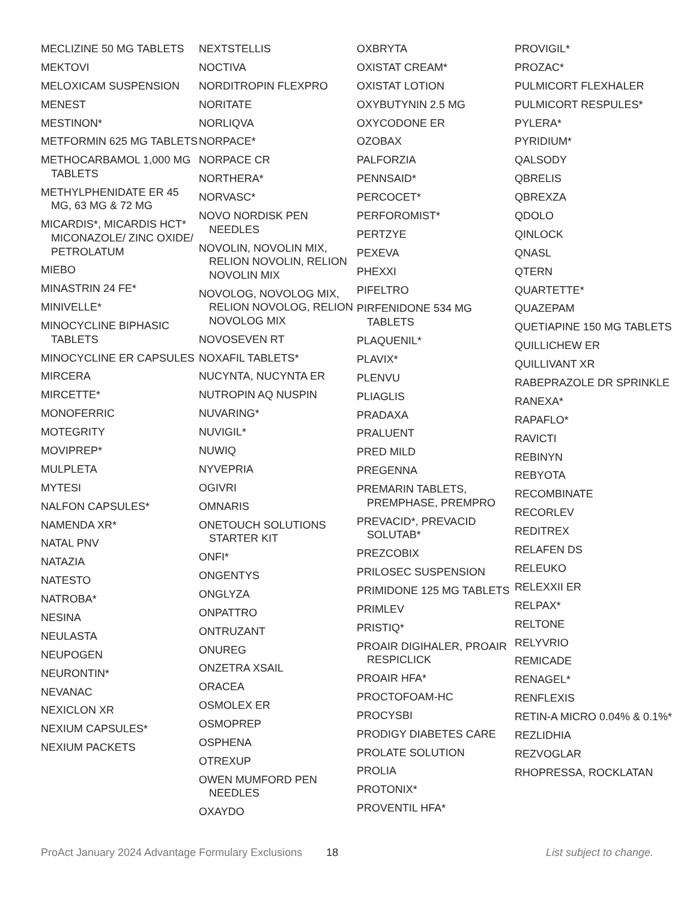MECLIZINE 50 MG TABLETS
MEKTOVI
MELOXICAM SUSPENSION
MENEST
MESTINON*
METFORMIN 625 MG TABLETS
METHOCARBAMOL 1,000 MG TABLETS
METHYLPHENIDATE ER 45 MG, 63 MG & 72 MG
MICARDIS*, MICARDIS HCT* MICONAZOLE/ ZINC OXIDE/ PETROLATUM
MIEBO
MINASTRIN 24 FE*
MINIVELLE*
MINOCYCLINE BIPHASIC TABLETS
MINOCYCLINE ER CAPSULES
MIRCERA
MIRCETTE*
MONOFERRIC
MOTEGRITY
MOVIPREP*
MULPLETA
MYTESI
NALFON CAPSULES*
NAMENDA XR*
NATAL PNV
NATAZIA
NATESTO
NATROBA*
NESINA
NEULASTA
NEUPOGEN
NEURONTIN*
NEVANAC
NEXICLON XR
NEXIUM CAPSULES*
NEXIUM PACKETS
NEXTSTELLIS
NOCTIVA
NORDITROPIN FLEXPRO
NORITATE
NORLIQVA
NORPACE*
NORPACE CR
NORTHERA*
NORVASC*
NOVO NORDISK PEN NEEDLES
NOVOLIN, NOVOLIN MIX, RELION NOVOLIN, RELION NOVOLIN MIX
NOVOLOG, NOVOLOG MIX, RELION NOVOLOG, RELION NOVOLOG MIX
NOVOSEVEN RT
NOXAFIL TABLETS*
NUCYNTA, NUCYNTA ER
NUTROPIN AQ NUSPIN
NUVARING*
NUVIGIL*
NUWIQ
NYVEPRIA
OGIVRI
OMNARIS
ONETOUCH SOLUTIONS STARTER KIT
ONFI*
ONGENTYS
ONGLYZA
ONPATTRO
ONTRUZANT
ONUREG
ONZETRA XSAIL
ORACEA
OSMOLEX ER
OSMOPREP
OSPHENA
OTREXUP
OWEN MUMFORD PEN NEEDLES
OXAYDO
OXBRYTA
OXISTAT CREAM*
OXISTAT LOTION
OXYBUTYNIN 2.5 MG
OXYCODONE ER
OZOBAX
PALFORZIA
PENNSAID*
PERCOCET*
PERFOROMIST*
PERTZYE
PEXEVA
PHEXXI
PIFELTRO
PIRFENIDONE 534 MG TABLETS
PLAQUENIL*
PLAVIX*
PLENVU
PLIAGLIS
PRADAXA
PRALUENT
PRED MILD
PREGENNA
PREMARIN TABLETS, PREMPHASE, PREMPRO
PREVACID*, PREVACID SOLUTAB*
PREZCOBIX
PRILOSEC SUSPENSION
PRIMIDONE 125 MG TABLETS
PRIMLEV
PRISTIQ*
PROAIR DIGIHALER, PROAIR RESPICLICK
PROAIR HFA*
PROCTOFOAM-HC
PROCYSBI
PRODIGY DIABETES CARE
PROLATE SOLUTION
PROLIA
PROTONIX*
PROVENTIL HFA*
PROVIGIL*
PROZAC*
PULMICORT FLEXHALER
PULMICORT RESPULES*
PYLERA*
PYRIDIUM*
QALSODY
QBRELIS
QBREXZA
QDOLO
QINLOCK
QNASL
QTERN
QUARTETTE*
QUAZEPAM
QUETIAPINE 150 MG TABLETS
QUILLICHEW ER
QUILLIVANT XR
RABEPRAZOLE DR SPRINKLE
RANEXA*
RAPAFLO*
RAVICTI
REBINYN
REBYOTA
RECOMBINATE
RECORLEV
REDITREX
RELAFEN DS
RELEUKO
RELEXXII ER
RELPAX*
RELTONE
RELYVRIO
REMICADE
RENAGEL*
RENFLEXIS
RETIN-A MICRO 0.04% & 0.1%*
REZLIDHIA
REZVOGLAR
RHOPRESSA, ROCKLATAN
ProAct January 2024 Advantage Formulary Exclusions 18 List subject to change.